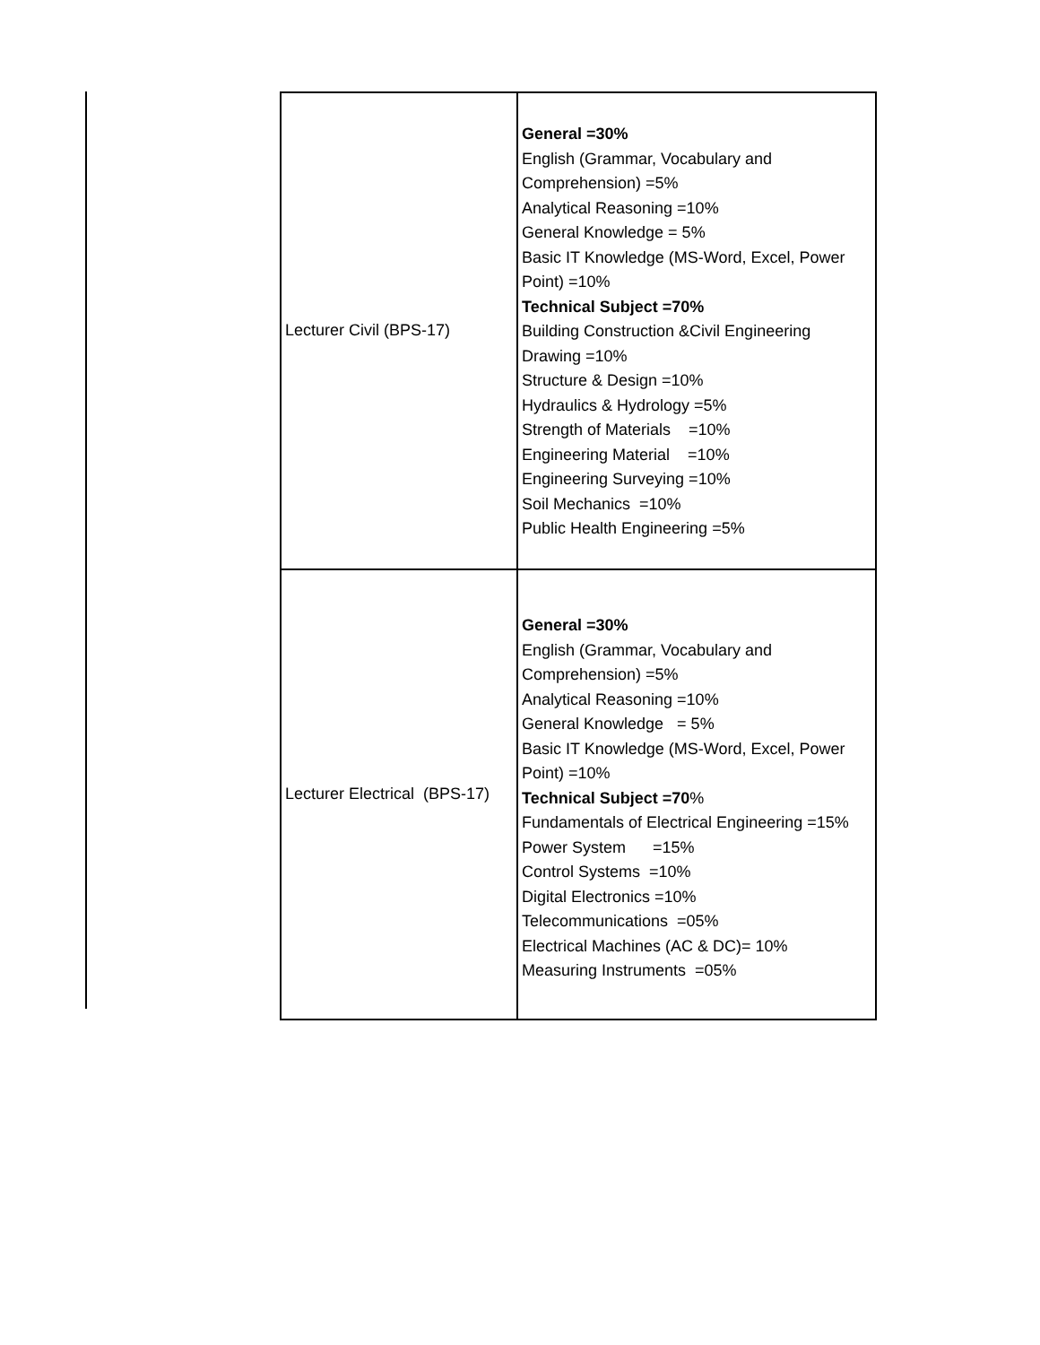| Lecturer Civil (BPS-17) | General =30% English (Grammar, Vocabulary and Comprehension) =5% Analytical Reasoning =10% General Knowledge = 5% Basic IT Knowledge (MS-Word, Excel, Power Point) =10% Technical Subject =70% Building Construction &Civil Engineering Drawing =10% Structure & Design =10% Hydraulics & Hydrology =5% Strength of Materials =10% Engineering Material =10% Engineering Surveying =10% Soil Mechanics =10% Public Health Engineering =5% |
| Lecturer Electrical (BPS-17) | General =30% English (Grammar, Vocabulary and Comprehension) =5% Analytical Reasoning =10% General Knowledge = 5% Basic IT Knowledge (MS-Word, Excel, Power Point) =10% Technical Subject =70 % Fundamentals of Electrical Engineering =15% Power System =15% Control Systems =10% Digital Electronics =10% Telecommunications =05% Electrical Machines (AC & DC)= 10% Measuring Instruments =05% |